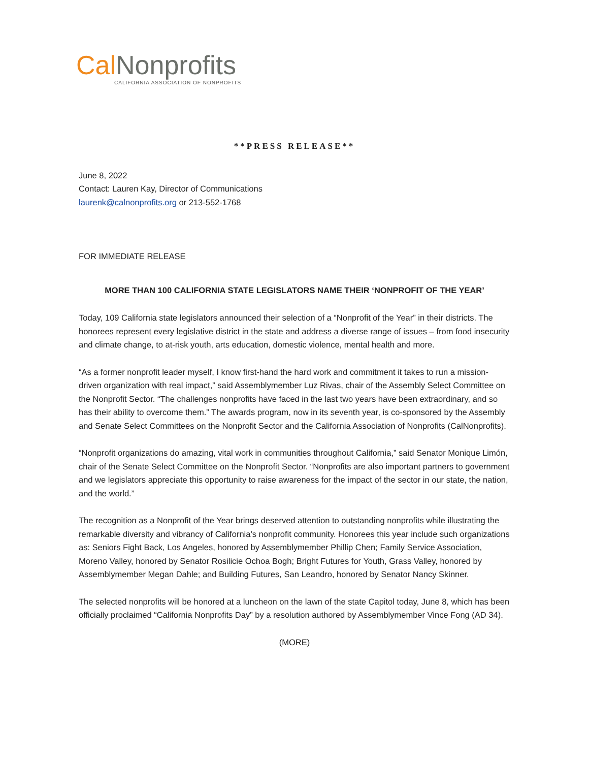Cal Nonprofits
CALIFORNIA ASSOCIATION OF NONPROFITS
**PRESS RELEASE**
June 8, 2022
Contact: Lauren Kay, Director of Communications
laurenk@calnonprofits.org or 213-552-1768
FOR IMMEDIATE RELEASE
MORE THAN 100 CALIFORNIA STATE LEGISLATORS NAME THEIR ‘NONPROFIT OF THE YEAR’
Today, 109 California state legislators announced their selection of a “Nonprofit of the Year” in their districts. The honorees represent every legislative district in the state and address a diverse range of issues – from food insecurity and climate change, to at-risk youth, arts education, domestic violence, mental health and more.
“As a former nonprofit leader myself, I know first-hand the hard work and commitment it takes to run a mission-driven organization with real impact,” said Assemblymember Luz Rivas, chair of the Assembly Select Committee on the Nonprofit Sector. “The challenges nonprofits have faced in the last two years have been extraordinary, and so has their ability to overcome them.” The awards program, now in its seventh year, is co-sponsored by the Assembly and Senate Select Committees on the Nonprofit Sector and the California Association of Nonprofits (CalNonprofits).
“Nonprofit organizations do amazing, vital work in communities throughout California,” said Senator Monique Limón, chair of the Senate Select Committee on the Nonprofit Sector. “Nonprofits are also important partners to government and we legislators appreciate this opportunity to raise awareness for the impact of the sector in our state, the nation, and the world.”
The recognition as a Nonprofit of the Year brings deserved attention to outstanding nonprofits while illustrating the remarkable diversity and vibrancy of California’s nonprofit community. Honorees this year include such organizations as: Seniors Fight Back, Los Angeles, honored by Assemblymember Phillip Chen; Family Service Association, Moreno Valley, honored by Senator Rosilicie Ochoa Bogh; Bright Futures for Youth, Grass Valley, honored by Assemblymember Megan Dahle; and Building Futures, San Leandro, honored by Senator Nancy Skinner.
The selected nonprofits will be honored at a luncheon on the lawn of the state Capitol today, June 8, which has been officially proclaimed “California Nonprofits Day” by a resolution authored by Assemblymember Vince Fong (AD 34).
(MORE)